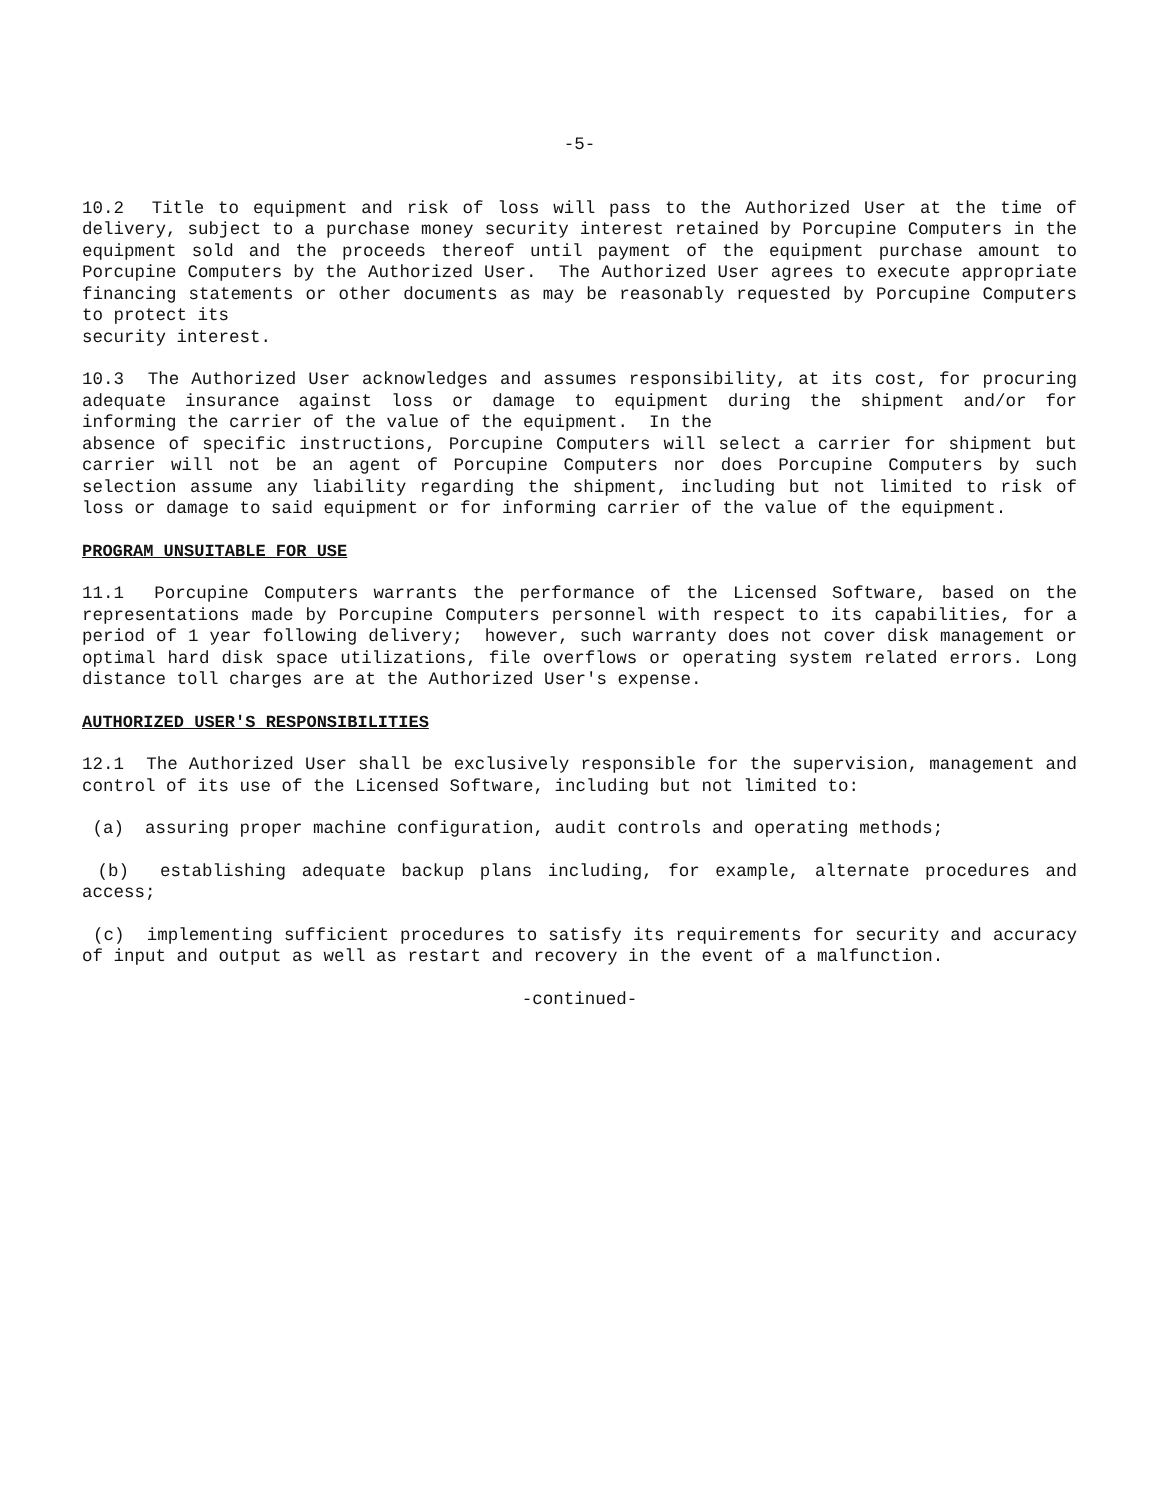-5-
10.2 Title to equipment and risk of loss will pass to the Authorized User at the time of delivery, subject to a purchase money security interest retained by Porcupine Computers in the equipment sold and the proceeds thereof until payment of the equipment purchase amount to Porcupine Computers by the Authorized User. The Authorized User agrees to execute appropriate financing statements or other documents as may be reasonably requested by Porcupine Computers to protect its
security interest.
10.3 The Authorized User acknowledges and assumes responsibility, at its cost, for procuring adequate insurance against loss or damage to equipment during the shipment and/or for informing the carrier of the value of the equipment. In the
absence of specific instructions, Porcupine Computers will select a carrier for shipment but carrier will not be an agent of Porcupine Computers nor does Porcupine Computers by such selection assume any liability regarding the shipment, including but not limited to risk of loss or damage to said equipment or for informing carrier of the value of the equipment.
PROGRAM UNSUITABLE FOR USE
11.1 Porcupine Computers warrants the performance of the Licensed Software, based on the representations made by Porcupine Computers personnel with respect to its capabilities, for a period of 1 year following delivery; however, such warranty does not cover disk management or optimal hard disk space utilizations, file overflows or operating system related errors. Long distance toll charges are at the Authorized User's expense.
AUTHORIZED USER'S RESPONSIBILITIES
12.1 The Authorized User shall be exclusively responsible for the supervision, management and control of its use of the Licensed Software, including but not limited to:
(a) assuring proper machine configuration, audit controls and operating methods;
(b) establishing adequate backup plans including, for example, alternate procedures and access;
(c) implementing sufficient procedures to satisfy its requirements for security and accuracy of input and output as well as restart and recovery in the event of a malfunction.
-continued-